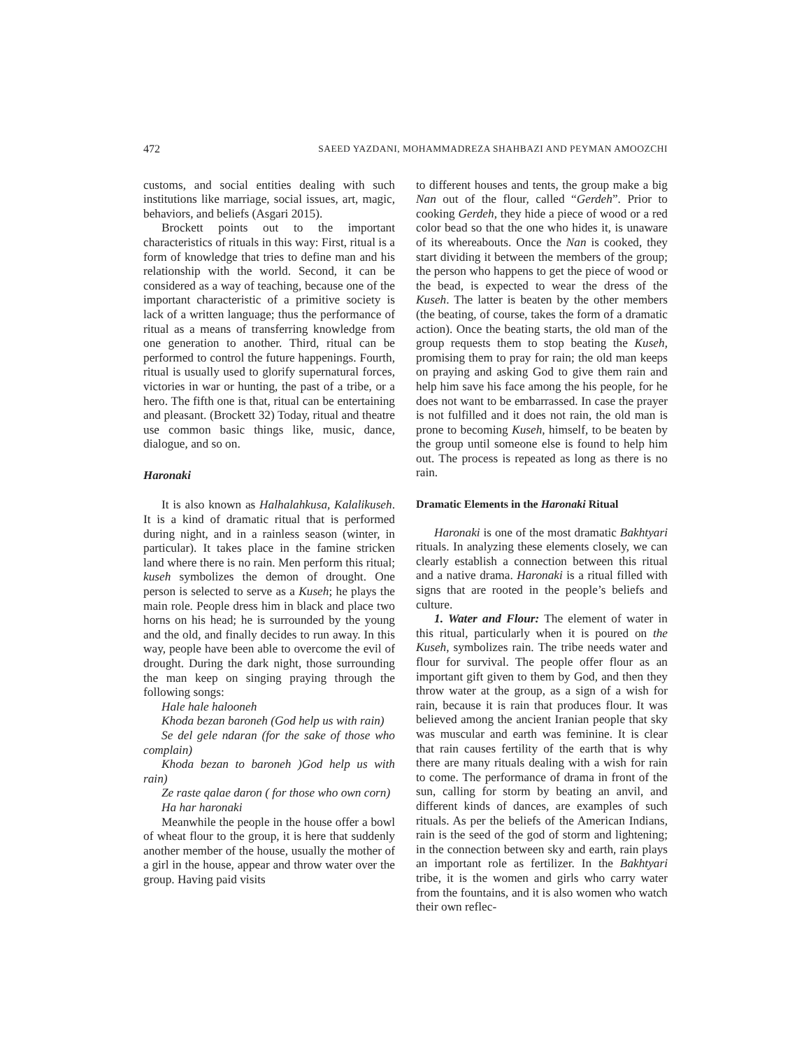472 SAEED YAZDANI, MOHAMMADREZA SHAHBAZI AND PEYMAN AMOOZCHI
customs, and social entities dealing with such institutions like marriage, social issues, art, magic, behaviors, and beliefs (Asgari 2015).
Brockett points out to the important characteristics of rituals in this way: First, ritual is a form of knowledge that tries to define man and his relationship with the world. Second, it can be considered as a way of teaching, because one of the important characteristic of a primitive society is lack of a written language; thus the performance of ritual as a means of transferring knowledge from one generation to another. Third, ritual can be performed to control the future happenings. Fourth, ritual is usually used to glorify supernatural forces, victories in war or hunting, the past of a tribe, or a hero. The fifth one is that, ritual can be entertaining and pleasant. (Brockett 32) Today, ritual and theatre use common basic things like, music, dance, dialogue, and so on.
Haronaki
It is also known as Halhalahkusa, Kalalikuseh. It is a kind of dramatic ritual that is performed during night, and in a rainless season (winter, in particular). It takes place in the famine stricken land where there is no rain. Men perform this ritual; kuseh symbolizes the demon of drought. One person is selected to serve as a Kuseh; he plays the main role. People dress him in black and place two horns on his head; he is surrounded by the young and the old, and finally decides to run away. In this way, people have been able to overcome the evil of drought. During the dark night, those surrounding the man keep on singing praying through the following songs:
Hale hale halooneh
Khoda bezan baroneh (God help us with rain)
Se del gele ndaran (for the sake of those who complain)
Khoda bezan to baroneh )God help us with rain)
Ze raste qalae daron ( for those who own corn)
Ha har haronaki
Meanwhile the people in the house offer a bowl of wheat flour to the group, it is here that suddenly another member of the house, usually the mother of a girl in the house, appear and throw water over the group. Having paid visits
to different houses and tents, the group make a big Nan out of the flour, called “Gerdeh”. Prior to cooking Gerdeh, they hide a piece of wood or a red color bead so that the one who hides it, is unaware of its whereabouts. Once the Nan is cooked, they start dividing it between the members of the group; the person who happens to get the piece of wood or the bead, is expected to wear the dress of the Kuseh. The latter is beaten by the other members (the beating, of course, takes the form of a dramatic action). Once the beating starts, the old man of the group requests them to stop beating the Kuseh, promising them to pray for rain; the old man keeps on praying and asking God to give them rain and help him save his face among the his people, for he does not want to be embarrassed. In case the prayer is not fulfilled and it does not rain, the old man is prone to becoming Kuseh, himself, to be beaten by the group until someone else is found to help him out. The process is repeated as long as there is no rain.
Dramatic Elements in the Haronaki Ritual
Haronaki is one of the most dramatic Bakhtyari rituals. In analyzing these elements closely, we can clearly establish a connection between this ritual and a native drama. Haronaki is a ritual filled with signs that are rooted in the people’s beliefs and culture.
1. Water and Flour: The element of water in this ritual, particularly when it is poured on the Kuseh, symbolizes rain. The tribe needs water and flour for survival. The people offer flour as an important gift given to them by God, and then they throw water at the group, as a sign of a wish for rain, because it is rain that produces flour. It was believed among the ancient Iranian people that sky was muscular and earth was feminine. It is clear that rain causes fertility of the earth that is why there are many rituals dealing with a wish for rain to come. The performance of drama in front of the sun, calling for storm by beating an anvil, and different kinds of dances, are examples of such rituals. As per the beliefs of the American Indians, rain is the seed of the god of storm and lightening; in the connection between sky and earth, rain plays an important role as fertilizer. In the Bakhtyari tribe, it is the women and girls who carry water from the fountains, and it is also women who watch their own reflec-